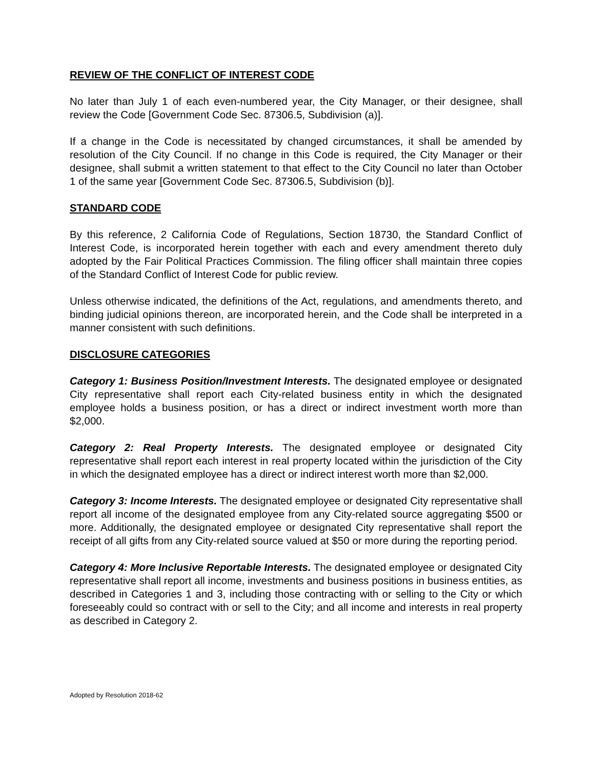REVIEW OF THE CONFLICT OF INTEREST CODE
No later than July 1 of each even-numbered year, the City Manager, or their designee, shall review the Code [Government Code Sec. 87306.5, Subdivision (a)].
If a change in the Code is necessitated by changed circumstances, it shall be amended by resolution of the City Council. If no change in this Code is required, the City Manager or their designee, shall submit a written statement to that effect to the City Council no later than October 1 of the same year [Government Code Sec. 87306.5, Subdivision (b)].
STANDARD CODE
By this reference, 2 California Code of Regulations, Section 18730, the Standard Conflict of Interest Code, is incorporated herein together with each and every amendment thereto duly adopted by the Fair Political Practices Commission. The filing officer shall maintain three copies of the Standard Conflict of Interest Code for public review.
Unless otherwise indicated, the definitions of the Act, regulations, and amendments thereto, and binding judicial opinions thereon, are incorporated herein, and the Code shall be interpreted in a manner consistent with such definitions.
DISCLOSURE CATEGORIES
Category 1: Business Position/Investment Interests. The designated employee or designated City representative shall report each City-related business entity in which the designated employee holds a business position, or has a direct or indirect investment worth more than $2,000.
Category 2: Real Property Interests. The designated employee or designated City representative shall report each interest in real property located within the jurisdiction of the City in which the designated employee has a direct or indirect interest worth more than $2,000.
Category 3: Income Interests. The designated employee or designated City representative shall report all income of the designated employee from any City-related source aggregating $500 or more. Additionally, the designated employee or designated City representative shall report the receipt of all gifts from any City-related source valued at $50 or more during the reporting period.
Category 4: More Inclusive Reportable Interests. The designated employee or designated City representative shall report all income, investments and business positions in business entities, as described in Categories 1 and 3, including those contracting with or selling to the City or which foreseeably could so contract with or sell to the City; and all income and interests in real property as described in Category 2.
Adopted by Resolution 2018-62